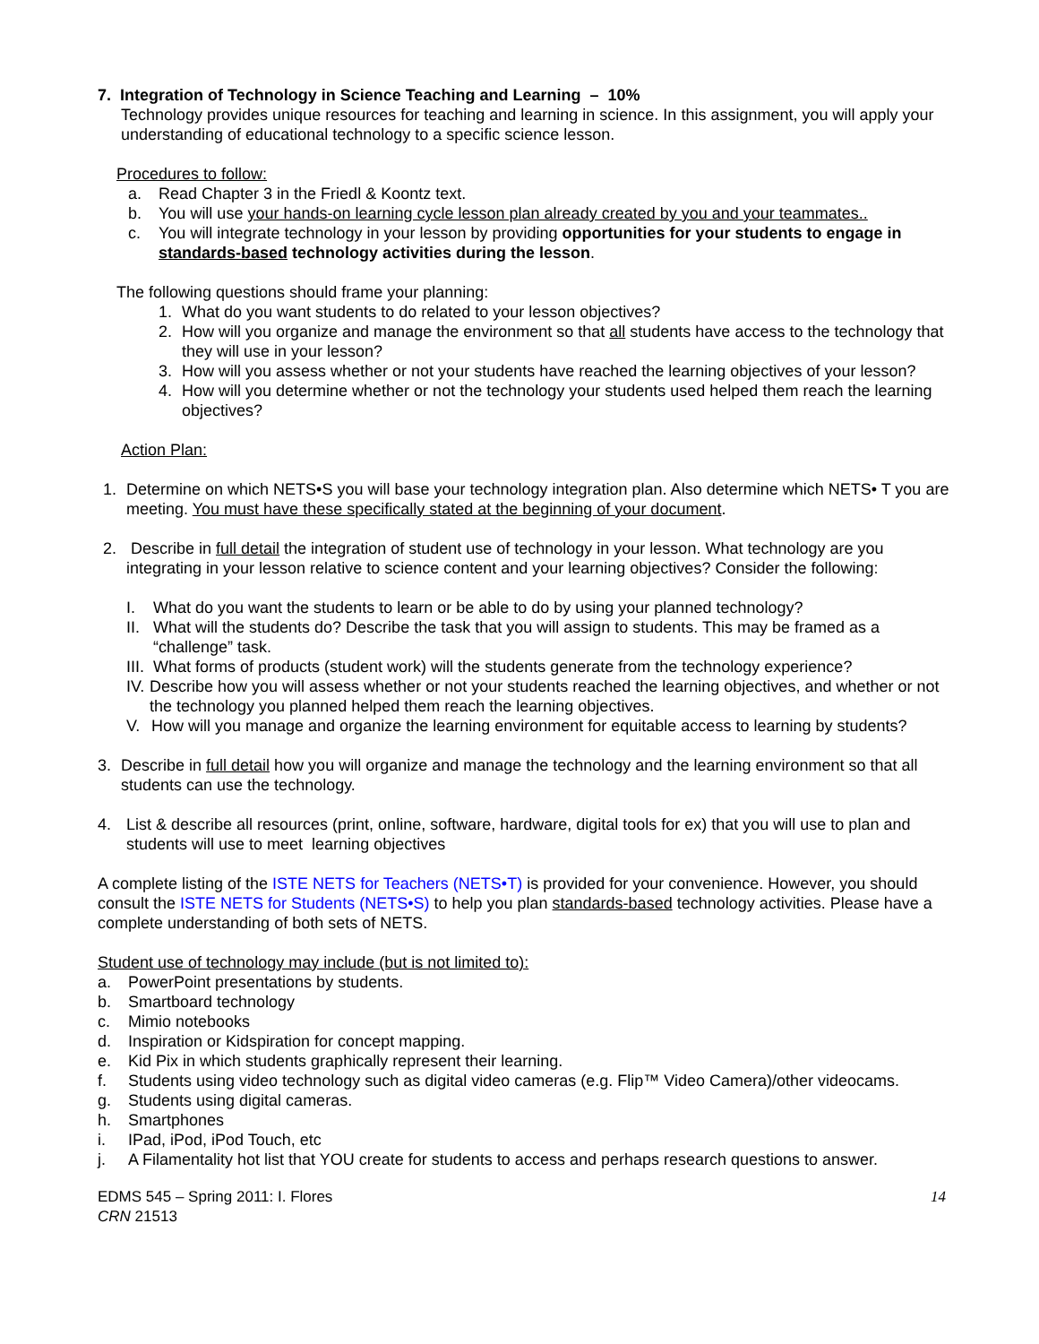7. Integration of Technology in Science Teaching and Learning – 10%
Technology provides unique resources for teaching and learning in science. In this assignment, you will apply your understanding of educational technology to a specific science lesson.
Procedures to follow:
a. Read Chapter 3 in the Friedl & Koontz text.
b. You will use your hands-on learning cycle lesson plan already created by you and your teammates..
c. You will integrate technology in your lesson by providing opportunities for your students to engage in standards-based technology activities during the lesson.
The following questions should frame your planning:
1. What do you want students to do related to your lesson objectives?
2. How will you organize and manage the environment so that all students have access to the technology that they will use in your lesson?
3. How will you assess whether or not your students have reached the learning objectives of your lesson?
4. How will you determine whether or not the technology your students used helped them reach the learning objectives?
Action Plan:
1. Determine on which NETS•S you will base your technology integration plan. Also determine which NETS• T you are meeting. You must have these specifically stated at the beginning of your document.
2. Describe in full detail the integration of student use of technology in your lesson. What technology are you integrating in your lesson relative to science content and your learning objectives? Consider the following:
I. What do you want the students to learn or be able to do by using your planned technology?
II. What will the students do? Describe the task that you will assign to students. This may be framed as a “challenge” task.
III. What forms of products (student work) will the students generate from the technology experience?
IV. Describe how you will assess whether or not your students reached the learning objectives, and whether or not the technology you planned helped them reach the learning objectives.
V. How will you manage and organize the learning environment for equitable access to learning by students?
3. Describe in full detail how you will organize and manage the technology and the learning environment so that all students can use the technology.
4. List & describe all resources (print, online, software, hardware, digital tools for ex) that you will use to plan and students will use to meet learning objectives
A complete listing of the ISTE NETS for Teachers (NETS•T) is provided for your convenience. However, you should consult the ISTE NETS for Students (NETS•S) to help you plan standards-based technology activities. Please have a complete understanding of both sets of NETS.
Student use of technology may include (but is not limited to):
a. PowerPoint presentations by students.
b. Smartboard technology
c. Mimio notebooks
d. Inspiration or Kidspiration for concept mapping.
e. Kid Pix in which students graphically represent their learning.
f. Students using video technology such as digital video cameras (e.g. Flip™ Video Camera)/other videocams.
g. Students using digital cameras.
h. Smartphones
i. IPad, iPod, iPod Touch, etc
j. A Filamentality hot list that YOU create for students to access and perhaps research questions to answer.
EDMS 545 – Spring 2011: I. Flores
CRN 21513
14